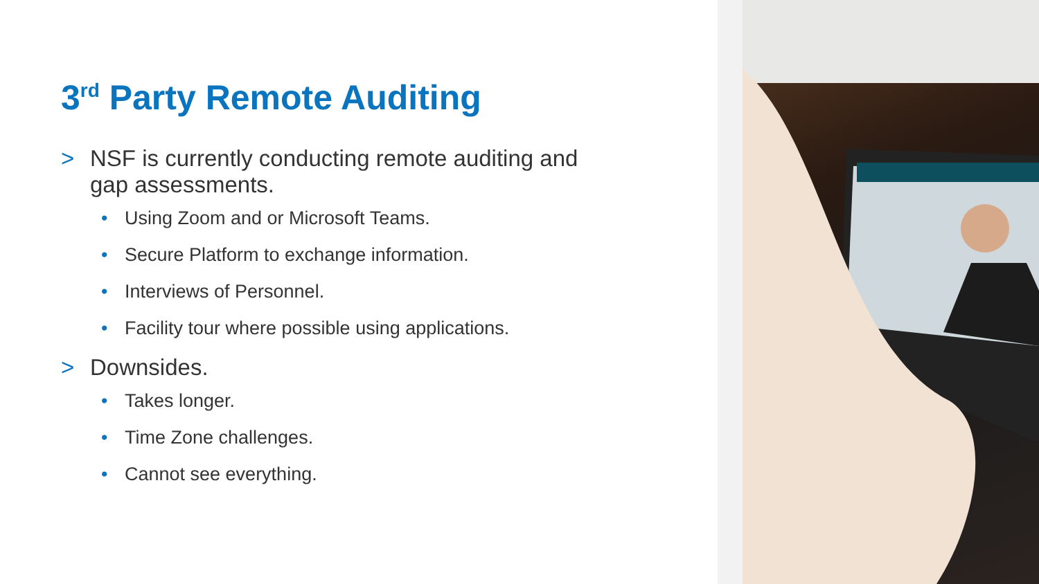3<sup>rd</sup> Party Remote Auditing
> NSF is currently conducting remote auditing and gap assessments.
• Using Zoom and or Microsoft Teams.
• Secure Platform to exchange information.
• Interviews of Personnel.
• Facility tour where possible using applications.
> Downsides.
• Takes longer.
• Time Zone challenges.
• Cannot see everything.